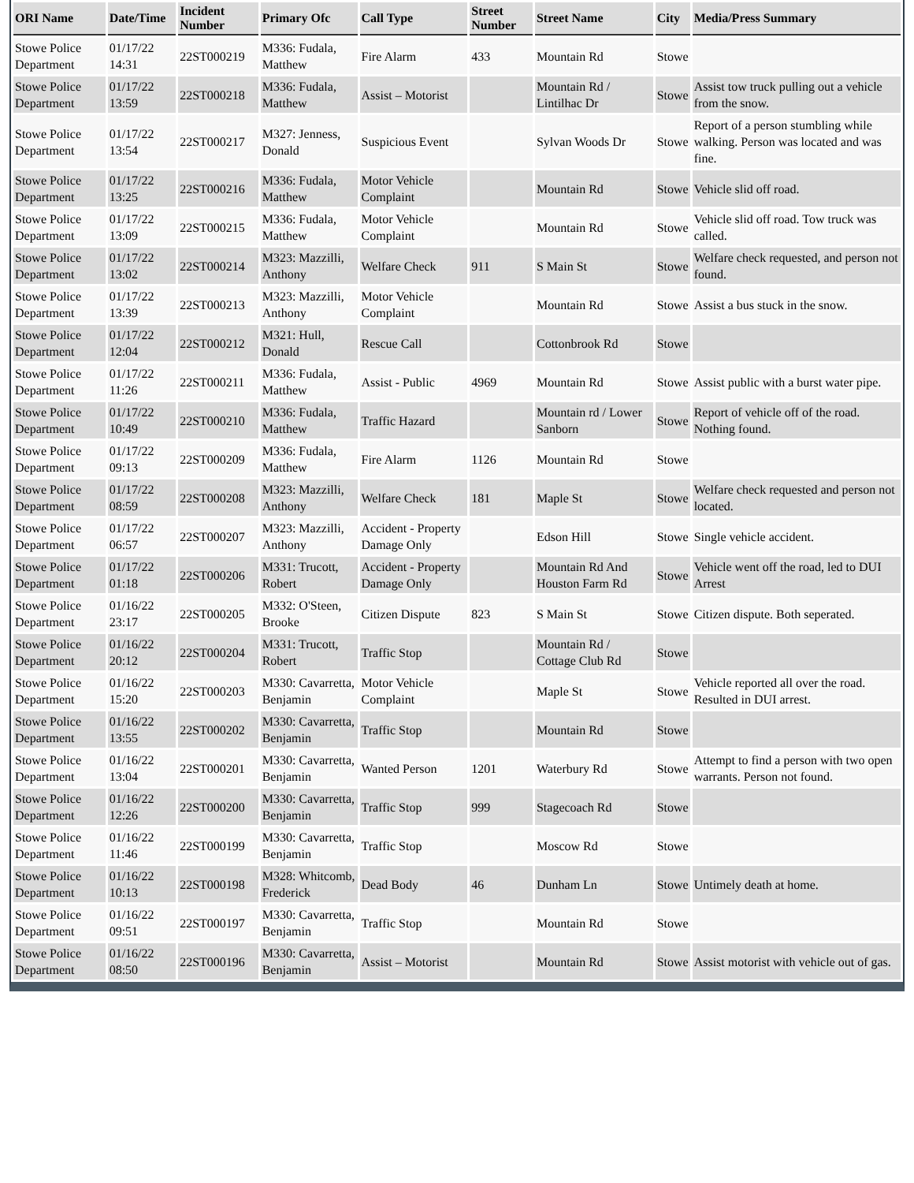| ORI Name | Date/Time | Incident Number | Primary Ofc | Call Type | Street Number | Street Name | City | Media/Press Summary |
| --- | --- | --- | --- | --- | --- | --- | --- | --- |
| Stowe Police Department | 01/17/22 14:31 | 22ST000219 | M336: Fudala, Matthew | Fire Alarm | 433 | Mountain Rd | Stowe | |
| Stowe Police Department | 01/17/22 13:59 | 22ST000218 | M336: Fudala, Matthew | Assist – Motorist | | Mountain Rd / Lintilhac Dr | Stowe | Assist tow truck pulling out a vehicle from the snow. |
| Stowe Police Department | 01/17/22 13:54 | 22ST000217 | M327: Jenness, Donald | Suspicious Event | | Sylvan Woods Dr | Stowe | Report of a person stumbling while walking. Person was located and was fine. |
| Stowe Police Department | 01/17/22 13:25 | 22ST000216 | M336: Fudala, Matthew | Motor Vehicle Complaint | | Mountain Rd | Stowe | Vehicle slid off road. |
| Stowe Police Department | 01/17/22 13:09 | 22ST000215 | M336: Fudala, Matthew | Motor Vehicle Complaint | | Mountain Rd | Stowe | Vehicle slid off road. Tow truck was called. |
| Stowe Police Department | 01/17/22 13:02 | 22ST000214 | M323: Mazzilli, Anthony | Welfare Check | 911 | S Main St | Stowe | Welfare check requested, and person not found. |
| Stowe Police Department | 01/17/22 13:39 | 22ST000213 | M323: Mazzilli, Anthony | Motor Vehicle Complaint | | Mountain Rd | Stowe | Assist a bus stuck in the snow. |
| Stowe Police Department | 01/17/22 12:04 | 22ST000212 | M321: Hull, Donald | Rescue Call | | Cottonbrook Rd | Stowe | |
| Stowe Police Department | 01/17/22 11:26 | 22ST000211 | M336: Fudala, Matthew | Assist - Public | 4969 | Mountain Rd | Stowe | Assist public with a burst water pipe. |
| Stowe Police Department | 01/17/22 10:49 | 22ST000210 | M336: Fudala, Matthew | Traffic Hazard | | Mountain rd / Lower Sanborn | Stowe | Report of vehicle off of the road. Nothing found. |
| Stowe Police Department | 01/17/22 09:13 | 22ST000209 | M336: Fudala, Matthew | Fire Alarm | 1126 | Mountain Rd | Stowe | |
| Stowe Police Department | 01/17/22 08:59 | 22ST000208 | M323: Mazzilli, Anthony | Welfare Check | 181 | Maple St | Stowe | Welfare check requested and person not located. |
| Stowe Police Department | 01/17/22 06:57 | 22ST000207 | M323: Mazzilli, Anthony | Accident - Property Damage Only | | Edson Hill | Stowe | Single vehicle accident. |
| Stowe Police Department | 01/17/22 01:18 | 22ST000206 | M331: Trucott, Robert | Accident - Property Damage Only | | Mountain Rd And Houston Farm Rd | Stowe | Vehicle went off the road, led to DUI Arrest |
| Stowe Police Department | 01/16/22 23:17 | 22ST000205 | M332: O'Steen, Brooke | Citizen Dispute | 823 | S Main St | Stowe | Citizen dispute. Both seperated. |
| Stowe Police Department | 01/16/22 20:12 | 22ST000204 | M331: Trucott, Robert | Traffic Stop | | Mountain Rd / Cottage Club Rd | Stowe | |
| Stowe Police Department | 01/16/22 15:20 | 22ST000203 | M330: Cavarretta, Benjamin | Motor Vehicle Complaint | | Maple St | Stowe | Vehicle reported all over the road. Resulted in DUI arrest. |
| Stowe Police Department | 01/16/22 13:55 | 22ST000202 | M330: Cavarretta, Benjamin | Traffic Stop | | Mountain Rd | Stowe | |
| Stowe Police Department | 01/16/22 13:04 | 22ST000201 | M330: Cavarretta, Benjamin | Wanted Person | 1201 | Waterbury Rd | Stowe | Attempt to find a person with two open warrants. Person not found. |
| Stowe Police Department | 01/16/22 12:26 | 22ST000200 | M330: Cavarretta, Benjamin | Traffic Stop | 999 | Stagecoach Rd | Stowe | |
| Stowe Police Department | 01/16/22 11:46 | 22ST000199 | M330: Cavarretta, Benjamin | Traffic Stop | | Moscow Rd | Stowe | |
| Stowe Police Department | 01/16/22 10:13 | 22ST000198 | M328: Whitcomb, Frederick | Dead Body | 46 | Dunham Ln | Stowe | Untimely death at home. |
| Stowe Police Department | 01/16/22 09:51 | 22ST000197 | M330: Cavarretta, Benjamin | Traffic Stop | | Mountain Rd | Stowe | |
| Stowe Police Department | 01/16/22 08:50 | 22ST000196 | M330: Cavarretta, Benjamin | Assist – Motorist | | Mountain Rd | Stowe | Assist motorist with vehicle out of gas. |